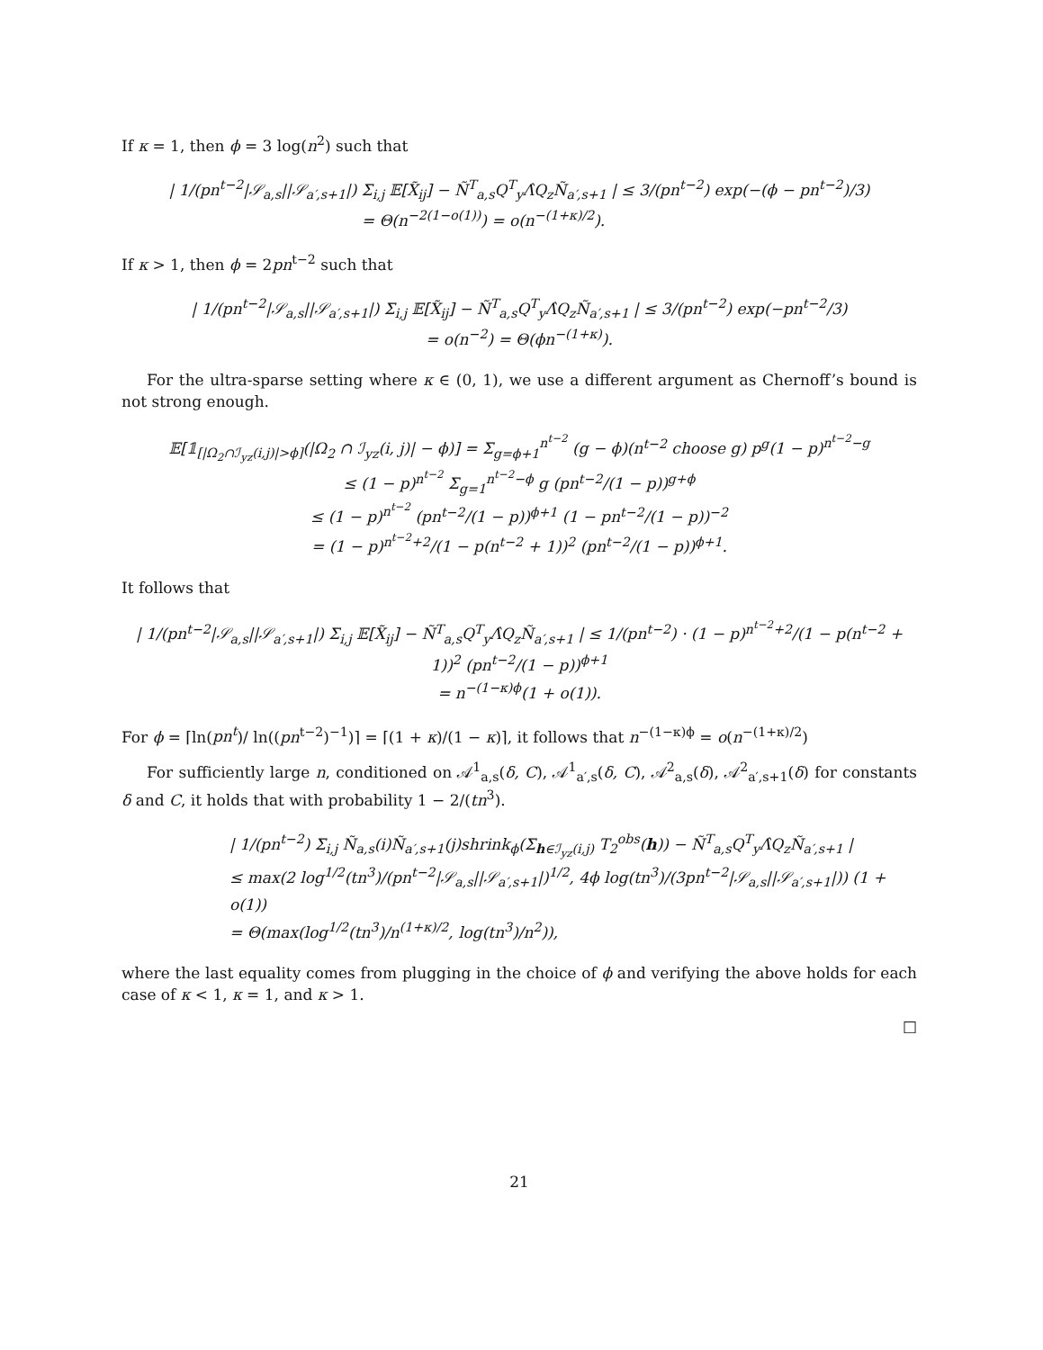If κ = 1, then ϕ = 3 log(n<sup>2</sup>) such that
| 1/(pn<sup>t−2</sup>|𝒮<sub>a,s</sub>||𝒮<sub>a′,s+1</sub>|) Σ<sub>i,j</sub> 𝔼[X̃<sub>ij</sub>] − Ñ<sup>T</sup><sub>a,s</sub>Q<sup>T</sup><sub>y</sub>Λ̂Q<sub>z</sub>Ñ<sub>a′,s+1</sub> | ≤ 3/(pn<sup>t−2</sup>) exp(−(ϕ − pn<sup>t−2</sup>)/3)
= Θ(n<sup>−2(1−o(1))</sup>) = o(n<sup>−(1+κ)/2</sup>).
If κ > 1, then ϕ = 2pn<sup>t−2</sup> such that
| 1/(pn<sup>t−2</sup>|𝒮<sub>a,s</sub>||𝒮<sub>a′,s+1</sub>|) Σ<sub>i,j</sub> 𝔼[X̃<sub>ij</sub>] − Ñ<sup>T</sup><sub>a,s</sub>Q<sup>T</sup><sub>y</sub>Λ̂Q<sub>z</sub>Ñ<sub>a′,s+1</sub> | ≤ 3/(pn<sup>t−2</sup>) exp(−pn<sup>t−2</sup>/3)
= o(n<sup>−2</sup>) = Θ(ϕn<sup>−(1+κ)</sup>).
For the ultra-sparse setting where κ ∈ (0, 1), we use a different argument as Chernoff’s bound is not strong enough.
𝔼[𝟙<sub>[|Ω<sub>2</sub>∩ℐ<sub>yz</sub>(i,j)|>ϕ]</sub>(|Ω<sub>2</sub> ∩ ℐ<sub>yz</sub>(i, j)| − ϕ)] = Σ<sub>g=ϕ+1</sub><sup>n<sup>t−2</sup></sup> (g − ϕ)(n<sup>t−2</sup> choose g) p<sup>g</sup>(1 − p)<sup>n<sup>t−2</sup>−g</sup>
≤ (1 − p)<sup>n<sup>t−2</sup></sup> Σ<sub>g=1</sub><sup>n<sup>t−2</sup>−ϕ</sup> g (pn<sup>t−2</sup>/(1 − p))<sup>g+ϕ</sup>
≤ (1 − p)<sup>n<sup>t−2</sup></sup> (pn<sup>t−2</sup>/(1 − p))<sup>ϕ+1</sup> (1 − pn<sup>t−2</sup>/(1 − p))<sup>−2</sup>
= (1 − p)<sup>n<sup>t−2</sup>+2</sup>/(1 − p(n<sup>t−2</sup> + 1))<sup>2</sup> (pn<sup>t−2</sup>/(1 − p))<sup>ϕ+1</sup>.
It follows that
| 1/(pn<sup>t−2</sup>|𝒮<sub>a,s</sub>||𝒮<sub>a′,s+1</sub>|) Σ<sub>i,j</sub> 𝔼[X̃<sub>ij</sub>] − Ñ<sup>T</sup><sub>a,s</sub>Q<sup>T</sup><sub>y</sub>Λ̂Q<sub>z</sub>Ñ<sub>a′,s+1</sub> | ≤ 1/(pn<sup>t−2</sup>) · (1 − p)<sup>n<sup>t−2</sup>+2</sup>/(1 − p(n<sup>t−2</sup> + 1))<sup>2</sup> (pn<sup>t−2</sup>/(1 − p))<sup>ϕ+1</sup>
= n<sup>−(1−κ)ϕ</sup>(1 + o(1)).
For ϕ = ⌈ln(pn<sup>t</sup>)/ ln((pn<sup>t−2</sup>)<sup>−1</sup>)⌉ = ⌈(1 + κ)/(1 − κ)⌉, it follows that n<sup>−(1−κ)ϕ</sup> = o(n<sup>−(1+κ)/2</sup>)
For sufficiently large n, conditioned on 𝒜<sup>1</sup><sub>a,s</sub>(δ, C), 𝒜<sup>1</sup><sub>a′,s</sub>(δ, C), 𝒜<sup>2</sup><sub>a,s</sub>(δ), 𝒜<sup>2</sup><sub>a′,s+1</sub>(δ) for constants δ and C, it holds that with probability 1 − 2/(tn<sup>3</sup>).
| 1/(pn<sup>t−2</sup>) Σ<sub>i,j</sub> Ñ<sub>a,s</sub>(i)Ñ<sub>a′,s+1</sub>(j)shrink<sub>ϕ</sub>(Σ<sub>h∈ℐ<sub>yz</sub>(i,j)</sub> T<sub>2</sub><sup>obs</sup>(h)) − Ñ<sup>T</sup><sub>a,s</sub>Q<sup>T</sup><sub>y</sub>Λ̂Q<sub>z</sub>Ñ<sub>a′,s+1</sub> |
≤ max(2 log<sup>1/2</sup>(tn<sup>3</sup>)/(pn<sup>t−2</sup>|𝒮<sub>a,s</sub>||𝒮<sub>a′,s+1</sub>|)<sup>1/2</sup>, 4ϕ log(tn<sup>3</sup>)/(3pn<sup>t−2</sup>|𝒮<sub>a,s</sub>||𝒮<sub>a′,s+1</sub>|)) (1 + o(1))
= Θ(max(log<sup>1/2</sup>(tn<sup>3</sup>)/n<sup>(1+κ)/2</sup>, log(tn<sup>3</sup>)/n<sup>2</sup>)),
where the last equality comes from plugging in the choice of ϕ and verifying the above holds for each case of κ < 1, κ = 1, and κ > 1.
□
21